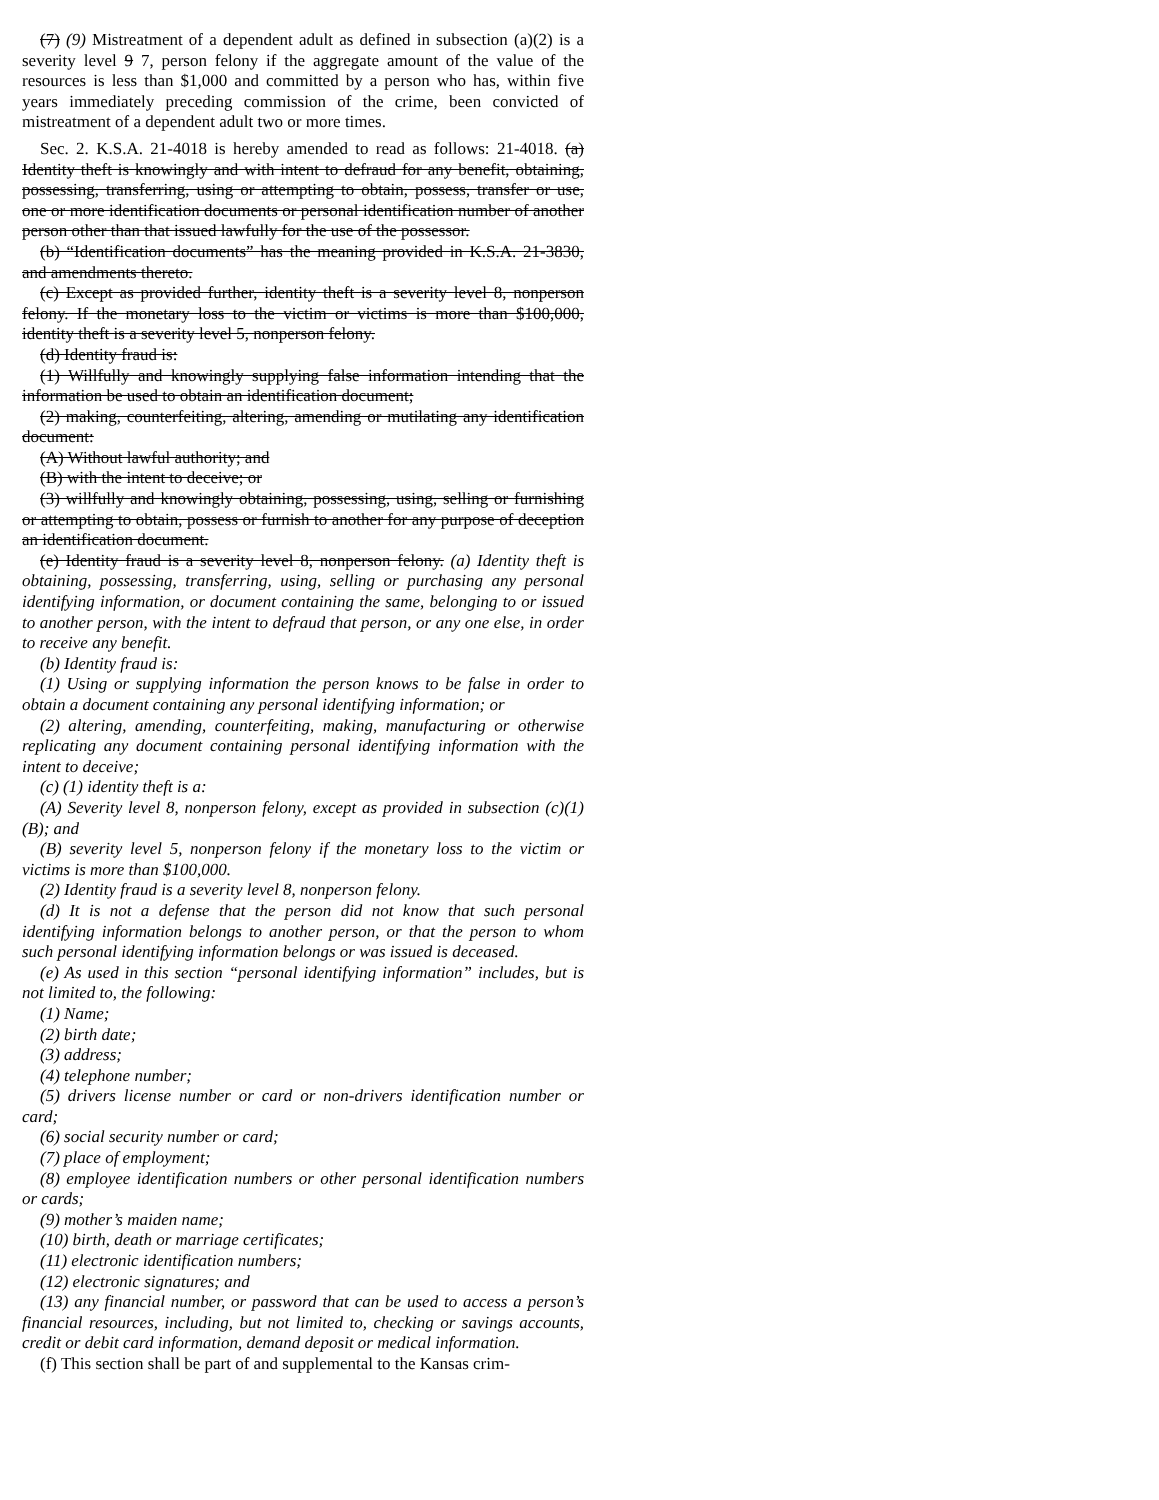(7) (9) Mistreatment of a dependent adult as defined in subsection (a)(2) is a severity level 9 7, person felony if the aggregate amount of the value of the resources is less than $1,000 and committed by a person who has, within five years immediately preceding commission of the crime, been convicted of mistreatment of a dependent adult two or more times.
Sec. 2. K.S.A. 21-4018 is hereby amended to read as follows: 21-4018. (a) Identity theft is knowingly and with intent to defraud for any benefit, obtaining, possessing, transferring, using or attempting to obtain, possess, transfer or use, one or more identification documents or personal identification number of another person other than that issued lawfully for the use of the possessor.
(b) “Identification documents” has the meaning provided in K.S.A. 21-3830, and amendments thereto.
(c) Except as provided further, identity theft is a severity level 8, nonperson felony. If the monetary loss to the victim or victims is more than $100,000, identity theft is a severity level 5, nonperson felony.
(d) Identity fraud is:
(1) Willfully and knowingly supplying false information intending that the information be used to obtain an identification document;
(2) making, counterfeiting, altering, amending or mutilating any identification document:
(A) Without lawful authority; and
(B) with the intent to deceive; or
(3) willfully and knowingly obtaining, possessing, using, selling or furnishing or attempting to obtain, possess or furnish to another for any purpose of deception an identification document.
(e) Identity fraud is a severity level 8, nonperson felony. (a) Identity theft is obtaining, possessing, transferring, using, selling or purchasing any personal identifying information, or document containing the same, belonging to or issued to another person, with the intent to defraud that person, or any one else, in order to receive any benefit.
(b) Identity fraud is:
(1) Using or supplying information the person knows to be false in order to obtain a document containing any personal identifying information; or
(2) altering, amending, counterfeiting, making, manufacturing or otherwise replicating any document containing personal identifying information with the intent to deceive;
(c) (1) identity theft is a:
(A) Severity level 8, nonperson felony, except as provided in subsection (c)(1)(B); and
(B) severity level 5, nonperson felony if the monetary loss to the victim or victims is more than $100,000.
(2) Identity fraud is a severity level 8, nonperson felony.
(d) It is not a defense that the person did not know that such personal identifying information belongs to another person, or that the person to whom such personal identifying information belongs or was issued is deceased.
(e) As used in this section “personal identifying information” includes, but is not limited to, the following:
(1) Name;
(2) birth date;
(3) address;
(4) telephone number;
(5) drivers license number or card or non-drivers identification number or card;
(6) social security number or card;
(7) place of employment;
(8) employee identification numbers or other personal identification numbers or cards;
(9) mother’s maiden name;
(10) birth, death or marriage certificates;
(11) electronic identification numbers;
(12) electronic signatures; and
(13) any financial number, or password that can be used to access a person’s financial resources, including, but not limited to, checking or savings accounts, credit or debit card information, demand deposit or medical information.
(f) This section shall be part of and supplemental to the Kansas crim-